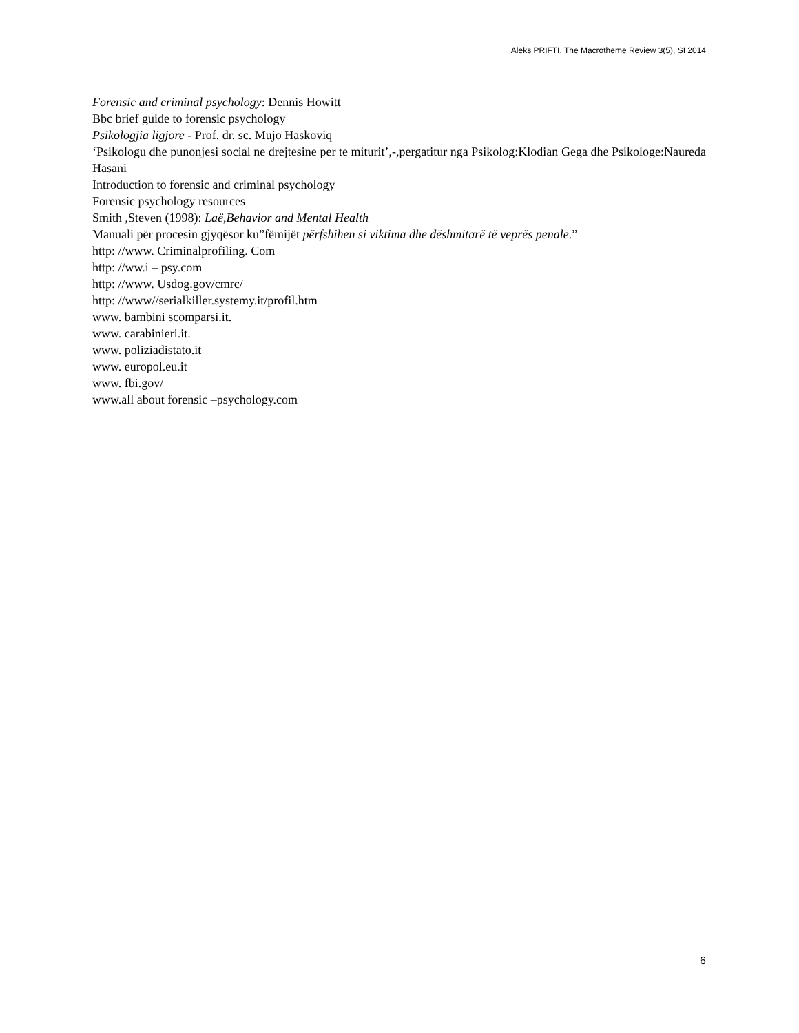Aleks PRIFTI, The Macrotheme Review 3(5), SI 2014
Forensic and criminal psychology: Dennis Howitt
Bbc brief guide to forensic psychology
Psikologjia ligjore - Prof. dr. sc. Mujo Haskoviq
‘Psikologu dhe punonjesi social ne drejtesine per te miturit’,-,pergatitur nga Psikolog:Klodian Gega dhe Psikologe:Naureda Hasani
Introduction to forensic and criminal psychology
Forensic psychology resources
Smith ,Steven (1998): Laë,Behavior and Mental Health
Manuali për procesin gjyqësor ku”fëmijët përfshihen si viktima dhe dëshmitarë të veprës penale.”
http: //www. Criminalprofiling. Com
http: //ww.i – psy.com
http: //www. Usdog.gov/cmrc/
http: //www//serialkiller.systemy.it/profil.htm
www. bambini scomparsi.it.
www. carabinieri.it.
www. poliziadistato.it
www. europol.eu.it
www. fbi.gov/
www.all about forensic –psychology.com
6